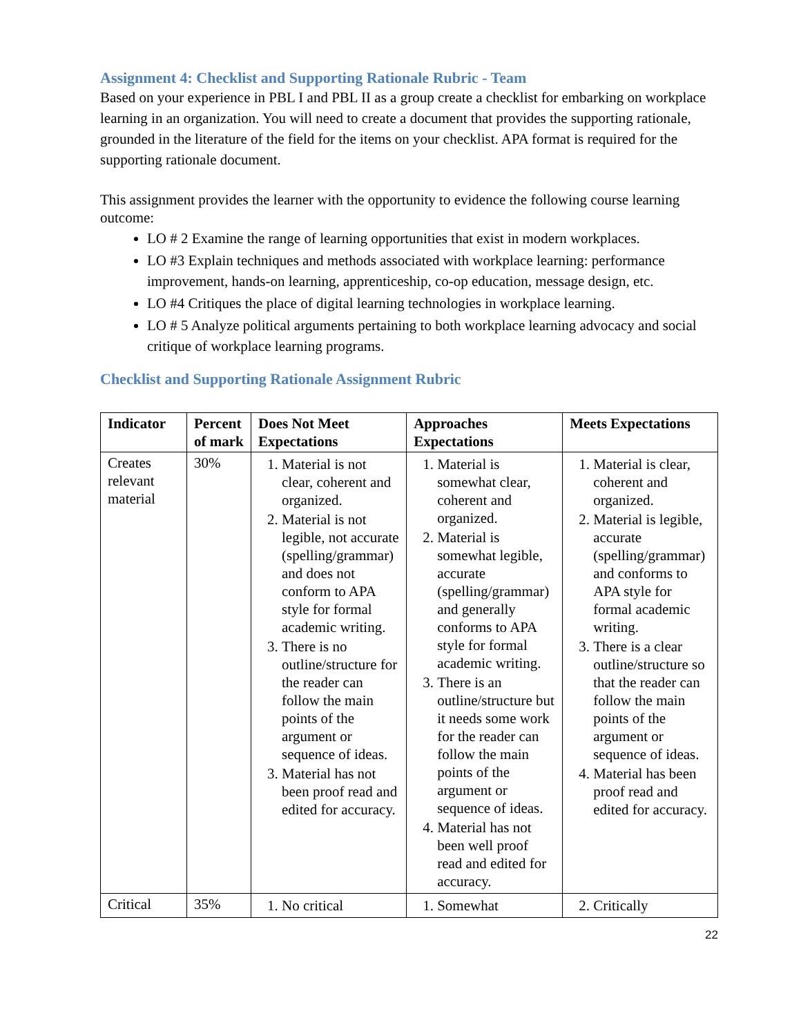Assignment 4: Checklist and Supporting Rationale Rubric - Team
Based on your experience in PBL I and PBL II as a group create a checklist for embarking on workplace learning in an organization. You will need to create a document that provides the supporting rationale, grounded in the literature of the field for the items on your checklist. APA format is required for the supporting rationale document.
This assignment provides the learner with the opportunity to evidence the following course learning outcome:
LO # 2 Examine the range of learning opportunities that exist in modern workplaces.
LO #3 Explain techniques and methods associated with workplace learning: performance improvement, hands-on learning, apprenticeship, co-op education, message design, etc.
LO #4 Critiques the place of digital learning technologies in workplace learning.
LO # 5 Analyze political arguments pertaining to both workplace learning advocacy and social critique of workplace learning programs.
Checklist and Supporting Rationale Assignment Rubric
| Indicator | Percent of mark | Does Not Meet Expectations | Approaches Expectations | Meets Expectations |
| --- | --- | --- | --- | --- |
| Creates relevant material | 30% | 1. Material is not clear, coherent and organized. 2. Material is not legible, not accurate (spelling/grammar) and does not conform to APA style for formal academic writing. 3. There is no outline/structure for the reader can follow the main points of the argument or sequence of ideas. 3. Material has not been proof read and edited for accuracy. | 1. Material is somewhat clear, coherent and organized. 2. Material is somewhat legible, accurate (spelling/grammar) and generally conforms to APA style for formal academic writing. 3. There is an outline/structure but it needs some work for the reader can follow the main points of the argument or sequence of ideas. 4. Material has not been well proof read and edited for accuracy. | 1. Material is clear, coherent and organized. 2. Material is legible, accurate (spelling/grammar) and conforms to APA style for formal academic writing. 3. There is a clear outline/structure so that the reader can follow the main points of the argument or sequence of ideas. 4. Material has been proof read and edited for accuracy. |
| Critical | 35% | 1. No critical | 1. Somewhat | 2. Critically |
22